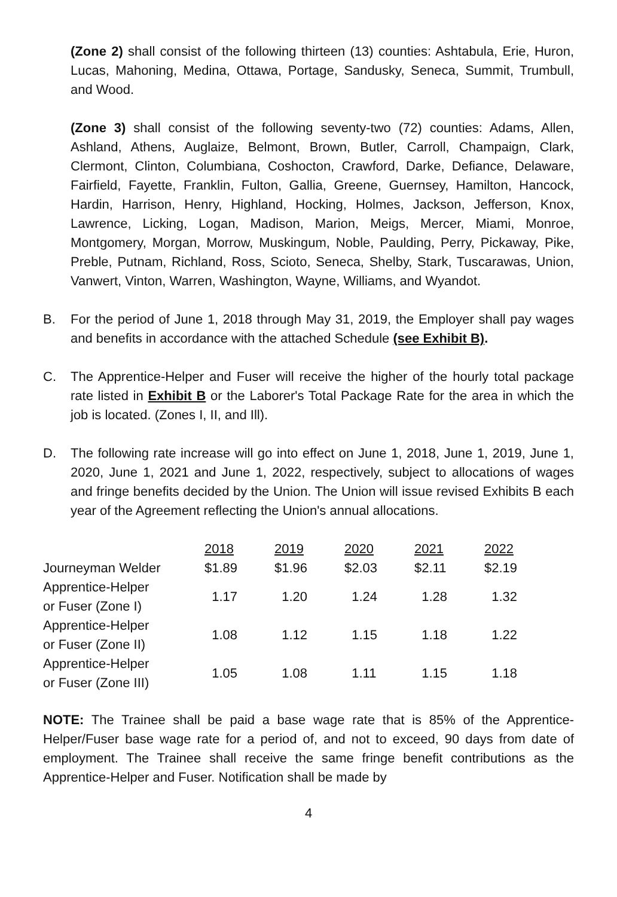(Zone 2) shall consist of the following thirteen (13) counties: Ashtabula, Erie, Huron, Lucas, Mahoning, Medina, Ottawa, Portage, Sandusky, Seneca, Summit, Trumbull, and Wood.
(Zone 3) shall consist of the following seventy-two (72) counties: Adams, Allen, Ashland, Athens, Auglaize, Belmont, Brown, Butler, Carroll, Champaign, Clark, Clermont, Clinton, Columbiana, Coshocton, Crawford, Darke, Defiance, Delaware, Fairfield, Fayette, Franklin, Fulton, Gallia, Greene, Guernsey, Hamilton, Hancock, Hardin, Harrison, Henry, Highland, Hocking, Holmes, Jackson, Jefferson, Knox, Lawrence, Licking, Logan, Madison, Marion, Meigs, Mercer, Miami, Monroe, Montgomery, Morgan, Morrow, Muskingum, Noble, Paulding, Perry, Pickaway, Pike, Preble, Putnam, Richland, Ross, Scioto, Seneca, Shelby, Stark, Tuscarawas, Union, Vanwert, Vinton, Warren, Washington, Wayne, Williams, and Wyandot.
B. For the period of June 1, 2018 through May 31, 2019, the Employer shall pay wages and benefits in accordance with the attached Schedule (see Exhibit B).
C. The Apprentice-Helper and Fuser will receive the higher of the hourly total package rate listed in Exhibit B or the Laborer's Total Package Rate for the area in which the job is located. (Zones I, II, and Ill).
D. The following rate increase will go into effect on June 1, 2018, June 1, 2019, June 1, 2020, June 1, 2021 and June 1, 2022, respectively, subject to allocations of wages and fringe benefits decided by the Union. The Union will issue revised Exhibits B each year of the Agreement reflecting the Union's annual allocations.
| | 2018 | 2019 | 2020 | 2021 | 2022 |
| Journeyman Welder | $1.89 | $1.96 | $2.03 | $2.11 | $2.19 |
| Apprentice-Helper or Fuser (Zone I) | 1.17 | 1.20 | 1.24 | 1.28 | 1.32 |
| Apprentice-Helper or Fuser (Zone II) | 1.08 | 1.12 | 1.15 | 1.18 | 1.22 |
| Apprentice-Helper or Fuser (Zone III) | 1.05 | 1.08 | 1.11 | 1.15 | 1.18 |
NOTE: The Trainee shall be paid a base wage rate that is 85% of the Apprentice-Helper/Fuser base wage rate for a period of, and not to exceed, 90 days from date of employment. The Trainee shall receive the same fringe benefit contributions as the Apprentice-Helper and Fuser. Notification shall be made by
4